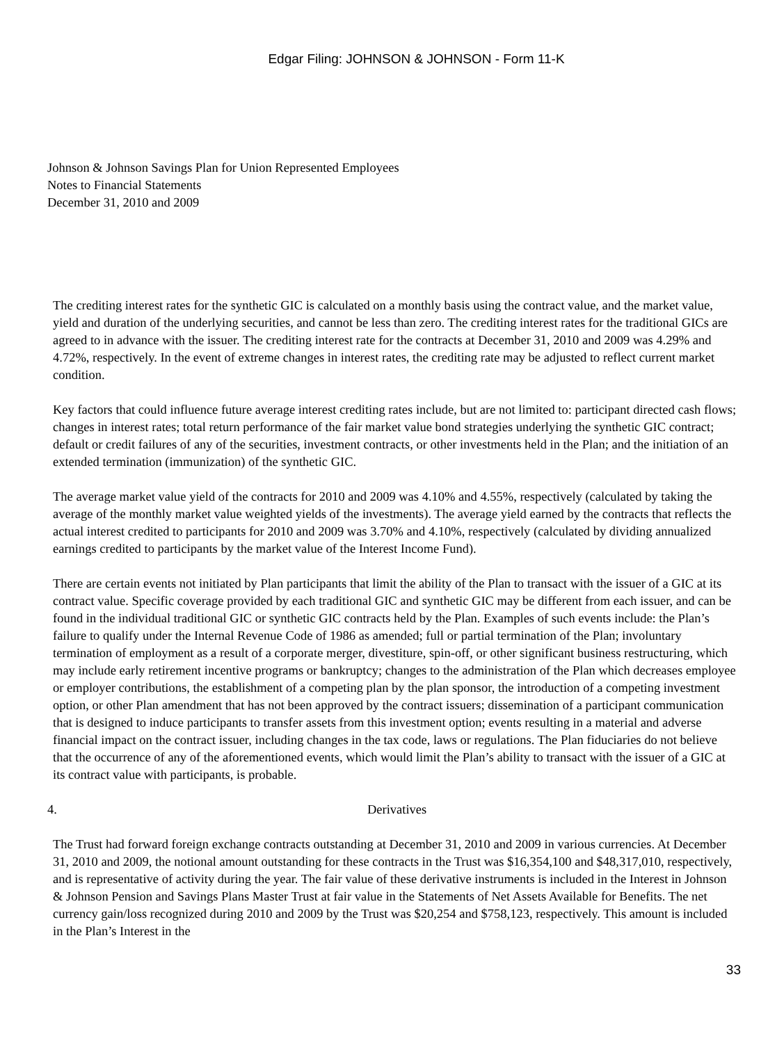Edgar Filing: JOHNSON & JOHNSON - Form 11-K
Johnson & Johnson Savings Plan for Union Represented Employees
Notes to Financial Statements
December 31, 2010 and 2009
The crediting interest rates for the synthetic GIC is calculated on a monthly basis using the contract value, and the market value, yield and duration of the underlying securities, and cannot be less than zero. The crediting interest rates for the traditional GICs are agreed to in advance with the issuer. The crediting interest rate for the contracts at December 31, 2010 and 2009 was 4.29% and 4.72%, respectively. In the event of extreme changes in interest rates, the crediting rate may be adjusted to reflect current market condition.
Key factors that could influence future average interest crediting rates include, but are not limited to: participant directed cash flows; changes in interest rates; total return performance of the fair market value bond strategies underlying the synthetic GIC contract; default or credit failures of any of the securities, investment contracts, or other investments held in the Plan; and the initiation of an extended termination (immunization) of the synthetic GIC.
The average market value yield of the contracts for 2010 and 2009 was 4.10% and 4.55%, respectively (calculated by taking the average of the monthly market value weighted yields of the investments). The average yield earned by the contracts that reflects the actual interest credited to participants for 2010 and 2009 was 3.70% and 4.10%, respectively (calculated by dividing annualized earnings credited to participants by the market value of the Interest Income Fund).
There are certain events not initiated by Plan participants that limit the ability of the Plan to transact with the issuer of a GIC at its contract value. Specific coverage provided by each traditional GIC and synthetic GIC may be different from each issuer, and can be found in the individual traditional GIC or synthetic GIC contracts held by the Plan. Examples of such events include: the Plan’s failure to qualify under the Internal Revenue Code of 1986 as amended; full or partial termination of the Plan; involuntary termination of employment as a result of a corporate merger, divestiture, spin-off, or other significant business restructuring, which may include early retirement incentive programs or bankruptcy; changes to the administration of the Plan which decreases employee or employer contributions, the establishment of a competing plan by the plan sponsor, the introduction of a competing investment option, or other Plan amendment that has not been approved by the contract issuers; dissemination of a participant communication that is designed to induce participants to transfer assets from this investment option; events resulting in a material and adverse financial impact on the contract issuer, including changes in the tax code, laws or regulations. The Plan fiduciaries do not believe that the occurrence of any of the aforementioned events, which would limit the Plan’s ability to transact with the issuer of a GIC at its contract value with participants, is probable.
4. Derivatives
The Trust had forward foreign exchange contracts outstanding at December 31, 2010 and 2009 in various currencies. At December 31, 2010 and 2009, the notional amount outstanding for these contracts in the Trust was $16,354,100 and $48,317,010, respectively, and is representative of activity during the year. The fair value of these derivative instruments is included in the Interest in Johnson & Johnson Pension and Savings Plans Master Trust at fair value in the Statements of Net Assets Available for Benefits. The net currency gain/loss recognized during 2010 and 2009 by the Trust was $20,254 and $758,123, respectively. This amount is included in the Plan’s Interest in the
33